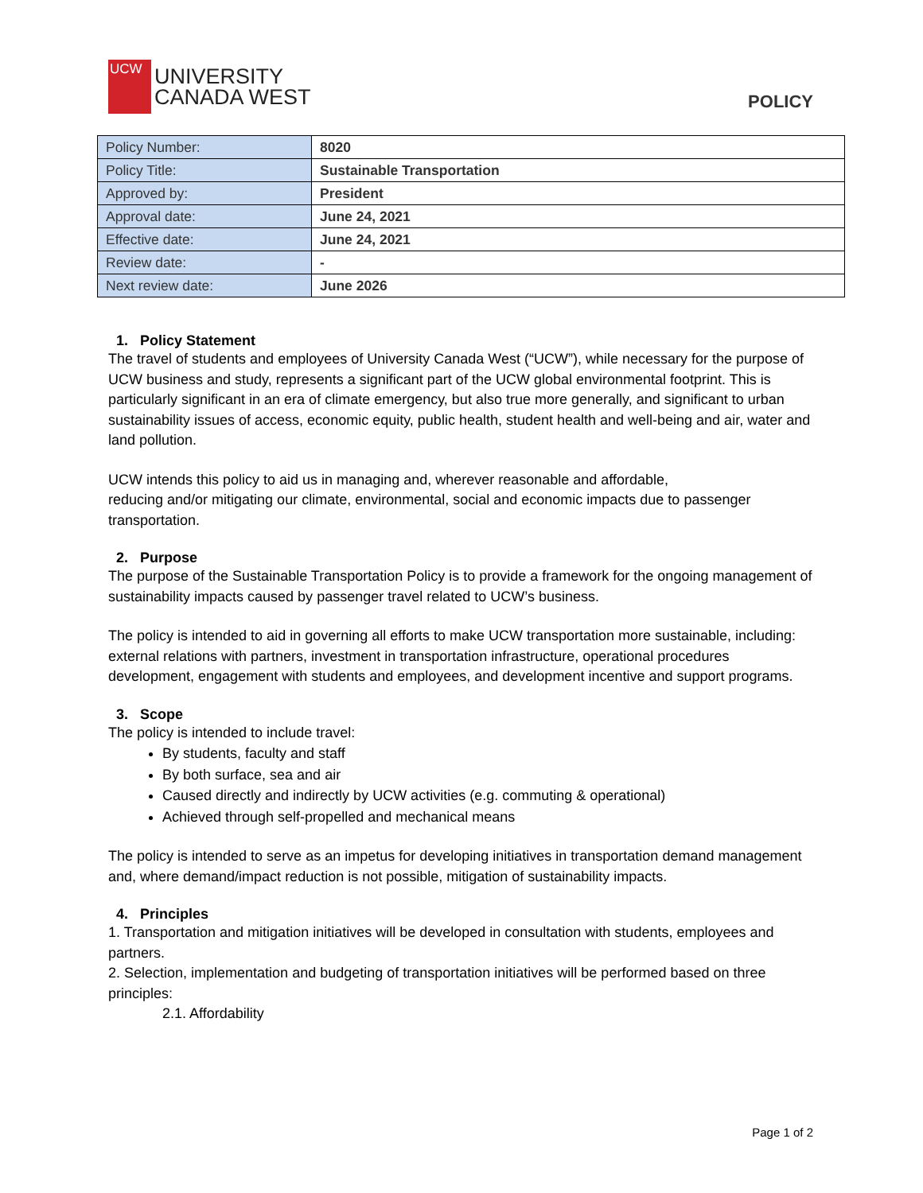UCW
UNIVERSITY
CANADA WEST
POLICY
| Policy Number: | 8020 |
| Policy Title: | Sustainable Transportation |
| Approved by: | President |
| Approval date: | June 24, 2021 |
| Effective date: | June 24, 2021 |
| Review date: | - |
| Next review date: | June 2026 |
1. Policy Statement
The travel of students and employees of University Canada West (“UCW”), while necessary for the purpose of UCW business and study, represents a significant part of the UCW global environmental footprint. This is particularly significant in an era of climate emergency, but also true more generally, and significant to urban sustainability issues of access, economic equity, public health, student health and well-being and air, water and land pollution.
UCW intends this policy to aid us in managing and, wherever reasonable and affordable,
reducing and/or mitigating our climate, environmental, social and economic impacts due to passenger transportation.
2. Purpose
The purpose of the Sustainable Transportation Policy is to provide a framework for the ongoing management of sustainability impacts caused by passenger travel related to UCW’s business.
The policy is intended to aid in governing all efforts to make UCW transportation more sustainable, including: external relations with partners, investment in transportation infrastructure, operational procedures development, engagement with students and employees, and development incentive and support programs.
3. Scope
The policy is intended to include travel:
By students, faculty and staff
By both surface, sea and air
Caused directly and indirectly by UCW activities (e.g. commuting & operational)
Achieved through self-propelled and mechanical means
The policy is intended to serve as an impetus for developing initiatives in transportation demand management and, where demand/impact reduction is not possible, mitigation of sustainability impacts.
4. Principles
1. Transportation and mitigation initiatives will be developed in consultation with students, employees and partners.
2. Selection, implementation and budgeting of transportation initiatives will be performed based on three principles:
2.1. Affordability
Page 1 of 2